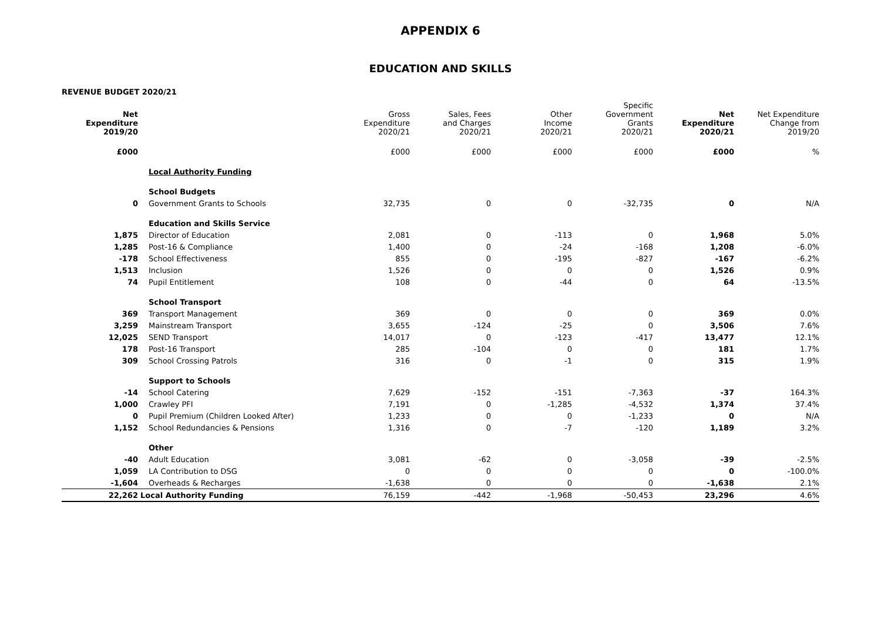APPENDIX 6
EDUCATION AND SKILLS
REVENUE BUDGET 2020/21
| Net Expenditure 2019/20 | | Gross Expenditure 2020/21 | Sales, Fees and Charges 2020/21 | Other Income 2020/21 | Specific Government Grants 2020/21 | Net Expenditure 2020/21 | Net Expenditure Change from 2019/20 |
| --- | --- | --- | --- | --- | --- | --- | --- |
| £000 | | £000 | £000 | £000 | £000 | £000 | % |
| | Local Authority Funding | | | | | | |
| | School Budgets | | | | | | |
| 0 | Government Grants to Schools | 32,735 | 0 | 0 | -32,735 | 0 | N/A |
| | Education and Skills Service | | | | | | |
| 1,875 | Director of Education | 2,081 | 0 | -113 | 0 | 1,968 | 5.0% |
| 1,285 | Post-16 & Compliance | 1,400 | 0 | -24 | -168 | 1,208 | -6.0% |
| -178 | School Effectiveness | 855 | 0 | -195 | -827 | -167 | -6.2% |
| 1,513 | Inclusion | 1,526 | 0 | 0 | 0 | 1,526 | 0.9% |
| 74 | Pupil Entitlement | 108 | 0 | -44 | 0 | 64 | -13.5% |
| | School Transport | | | | | | |
| 369 | Transport Management | 369 | 0 | 0 | 0 | 369 | 0.0% |
| 3,259 | Mainstream Transport | 3,655 | -124 | -25 | 0 | 3,506 | 7.6% |
| 12,025 | SEND Transport | 14,017 | 0 | -123 | -417 | 13,477 | 12.1% |
| 178 | Post-16 Transport | 285 | -104 | 0 | 0 | 181 | 1.7% |
| 309 | School Crossing Patrols | 316 | 0 | -1 | 0 | 315 | 1.9% |
| | Support to Schools | | | | | | |
| -14 | School Catering | 7,629 | -152 | -151 | -7,363 | -37 | 164.3% |
| 1,000 | Crawley PFI | 7,191 | 0 | -1,285 | -4,532 | 1,374 | 37.4% |
| 0 | Pupil Premium (Children Looked After) | 1,233 | 0 | 0 | -1,233 | 0 | N/A |
| 1,152 | School Redundancies & Pensions | 1,316 | 0 | -7 | -120 | 1,189 | 3.2% |
| | Other | | | | | | |
| -40 | Adult Education | 3,081 | -62 | 0 | -3,058 | -39 | -2.5% |
| 1,059 | LA Contribution to DSG | 0 | 0 | 0 | 0 | 0 | -100.0% |
| -1,604 | Overheads & Recharges | -1,638 | 0 | 0 | 0 | -1,638 | 2.1% |
| 22,262 | Local Authority Funding | 76,159 | -442 | -1,968 | -50,453 | 23,296 | 4.6% |